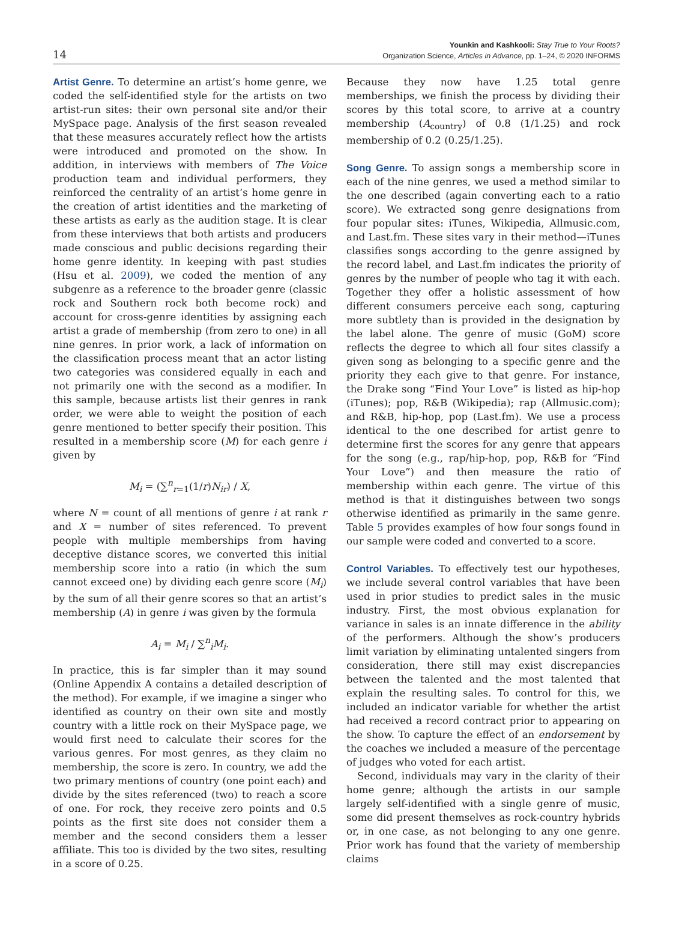14
Younkin and Kashkooli: Stay True to Your Roots?
Organization Science, Articles in Advance, pp. 1–24, © 2020 INFORMS
Artist Genre. To determine an artist’s home genre, we coded the self-identified style for the artists on two artist-run sites: their own personal site and/or their MySpace page. Analysis of the first season revealed that these measures accurately reflect how the artists were introduced and promoted on the show. In addition, in interviews with members of The Voice production team and individual performers, they reinforced the centrality of an artist’s home genre in the creation of artist identities and the marketing of these artists as early as the audition stage. It is clear from these interviews that both artists and producers made conscious and public decisions regarding their home genre identity. In keeping with past studies (Hsu et al. 2009), we coded the mention of any subgenre as a reference to the broader genre (classic rock and Southern rock both become rock) and account for cross-genre identities by assigning each artist a grade of membership (from zero to one) in all nine genres. In prior work, a lack of information on the classification process meant that an actor listing two categories was considered equally in each and not primarily one with the second as a modifier. In this sample, because artists list their genres in rank order, we were able to weight the position of each genre mentioned to better specify their position. This resulted in a membership score (M) for each genre i given by
M<sub>i</sub> = (∑<sup>n</sup><sub>r=1</sub>(1/r)N<sub>ir</sub>) / X,
where N = count of all mentions of genre i at rank r and X = number of sites referenced. To prevent people with multiple memberships from having deceptive distance scores, we converted this initial membership score into a ratio (in which the sum cannot exceed one) by dividing each genre score (M<sub>i</sub>) by the sum of all their genre scores so that an artist’s membership (A) in genre i was given by the formula
A<sub>i</sub> = M<sub>i</sub> / ∑<sup>n</sup><sub>i</sub>M<sub>i</sub>.
In practice, this is far simpler than it may sound (Online Appendix A contains a detailed description of the method). For example, if we imagine a singer who identified as country on their own site and mostly country with a little rock on their MySpace page, we would first need to calculate their scores for the various genres. For most genres, as they claim no membership, the score is zero. In country, we add the two primary mentions of country (one point each) and divide by the sites referenced (two) to reach a score of one. For rock, they receive zero points and 0.5 points as the first site does not consider them a member and the second considers them a lesser affiliate. This too is divided by the two sites, resulting in a score of 0.25.
Because they now have 1.25 total genre memberships, we finish the process by dividing their scores by this total score, to arrive at a country membership (A<sub>country</sub>) of 0.8 (1/1.25) and rock membership of 0.2 (0.25/1.25).
Song Genre. To assign songs a membership score in each of the nine genres, we used a method similar to the one described (again converting each to a ratio score). We extracted song genre designations from four popular sites: iTunes, Wikipedia, Allmusic.com, and Last.fm. These sites vary in their method—iTunes classifies songs according to the genre assigned by the record label, and Last.fm indicates the priority of genres by the number of people who tag it with each. Together they offer a holistic assessment of how different consumers perceive each song, capturing more subtlety than is provided in the designation by the label alone. The genre of music (GoM) score reflects the degree to which all four sites classify a given song as belonging to a specific genre and the priority they each give to that genre. For instance, the Drake song “Find Your Love” is listed as hip-hop (iTunes); pop, R&B (Wikipedia); rap (Allmusic.com); and R&B, hip-hop, pop (Last.fm). We use a process identical to the one described for artist genre to determine first the scores for any genre that appears for the song (e.g., rap/hip-hop, pop, R&B for “Find Your Love”) and then measure the ratio of membership within each genre. The virtue of this method is that it distinguishes between two songs otherwise identified as primarily in the same genre. Table 5 provides examples of how four songs found in our sample were coded and converted to a score.
Control Variables. To effectively test our hypotheses, we include several control variables that have been used in prior studies to predict sales in the music industry. First, the most obvious explanation for variance in sales is an innate difference in the ability of the performers. Although the show’s producers limit variation by eliminating untalented singers from consideration, there still may exist discrepancies between the talented and the most talented that explain the resulting sales. To control for this, we included an indicator variable for whether the artist had received a record contract prior to appearing on the show. To capture the effect of an endorsement by the coaches we included a measure of the percentage of judges who voted for each artist.
Second, individuals may vary in the clarity of their home genre; although the artists in our sample largely self-identified with a single genre of music, some did present themselves as rock-country hybrids or, in one case, as not belonging to any one genre. Prior work has found that the variety of membership claims